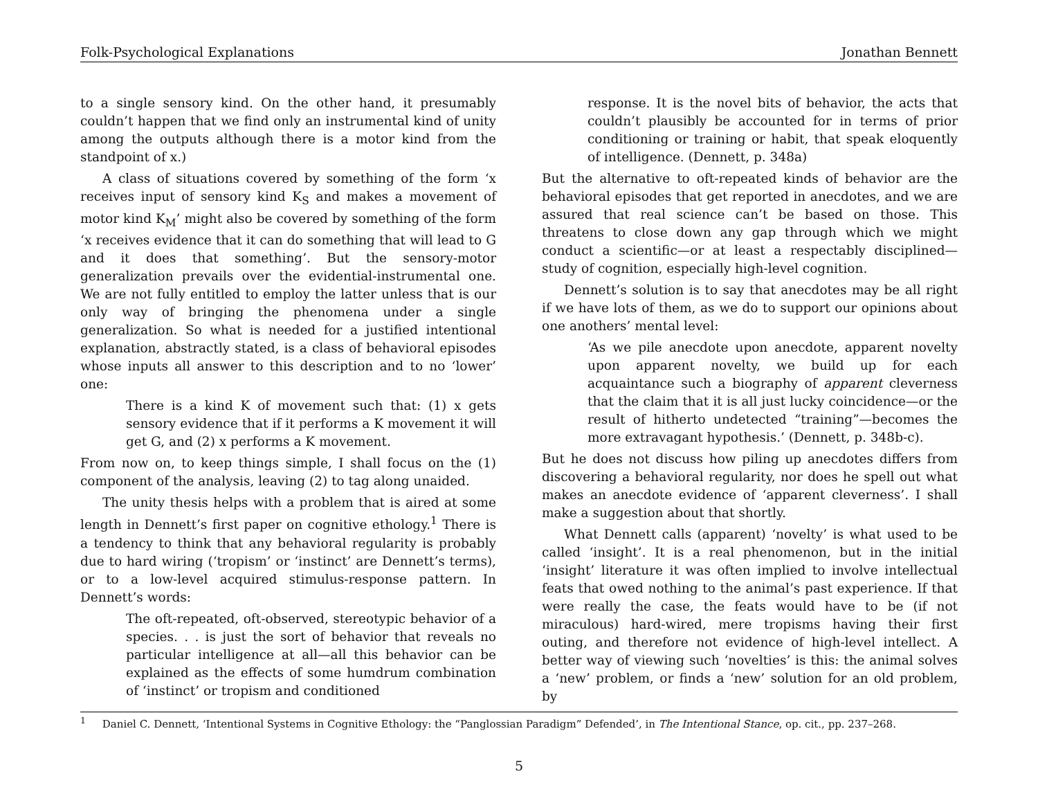Folk-Psychological Explanations Jonathan Bennett
to a single sensory kind. On the other hand, it presumably couldn’t happen that we find only an instrumental kind of unity among the outputs although there is a motor kind from the standpoint of x.)
A class of situations covered by something of the form ‘x receives input of sensory kind K<sub>S</sub> and makes a movement of motor kind K<sub>M</sub>’ might also be covered by something of the form ‘x receives evidence that it can do something that will lead to G and it does that something’. But the sensory-motor generalization prevails over the evidential-instrumental one. We are not fully entitled to employ the latter unless that is our only way of bringing the phenomena under a single generalization. So what is needed for a justified intentional explanation, abstractly stated, is a class of behavioral episodes whose inputs all answer to this description and to no ‘lower’ one:
There is a kind K of movement such that: (1) x gets sensory evidence that if it performs a K movement it will get G, and (2) x performs a K movement.
From now on, to keep things simple, I shall focus on the (1) component of the analysis, leaving (2) to tag along unaided.
The unity thesis helps with a problem that is aired at some length in Dennett’s first paper on cognitive ethology.<sup>1</sup> There is a tendency to think that any behavioral regularity is probably due to hard wiring (‘tropism’ or ‘instinct’ are Dennett’s terms), or to a low-level acquired stimulus-response pattern. In Dennett’s words:
The oft-repeated, oft-observed, stereotypic behavior of a species. . . is just the sort of behavior that reveals no particular intelligence at all—all this behavior can be explained as the effects of some humdrum combination of ‘instinct’ or tropism and conditioned
response. It is the novel bits of behavior, the acts that couldn’t plausibly be accounted for in terms of prior conditioning or training or habit, that speak eloquently of intelligence. (Dennett, p. 348a)
But the alternative to oft-repeated kinds of behavior are the behavioral episodes that get reported in anecdotes, and we are assured that real science can’t be based on those. This threatens to close down any gap through which we might conduct a scientific—or at least a respectably disciplined—study of cognition, especially high-level cognition.
Dennett’s solution is to say that anecdotes may be all right if we have lots of them, as we do to support our opinions about one anothers’ mental level:
‘As we pile anecdote upon anecdote, apparent novelty upon apparent novelty, we build up for each acquaintance such a biography of apparent cleverness that the claim that it is all just lucky coincidence—or the result of hitherto undetected “training”—becomes the more extravagant hypothesis.’ (Dennett, p. 348b-c).
But he does not discuss how piling up anecdotes differs from discovering a behavioral regularity, nor does he spell out what makes an anecdote evidence of ‘apparent cleverness’. I shall make a suggestion about that shortly.
What Dennett calls (apparent) ‘novelty’ is what used to be called ‘insight’. It is a real phenomenon, but in the initial ‘insight’ literature it was often implied to involve intellectual feats that owed nothing to the animal’s past experience. If that were really the case, the feats would have to be (if not miraculous) hard-wired, mere tropisms having their first outing, and therefore not evidence of high-level intellect. A better way of viewing such ‘novelties’ is this: the animal solves a ‘new’ problem, or finds a ‘new’ solution for an old problem, by
<sup>1</sup> Daniel C. Dennett, ‘Intentional Systems in Cognitive Ethology: the “Panglossian Paradigm” Defended’, in The Intentional Stance, op. cit., pp. 237–268.
5